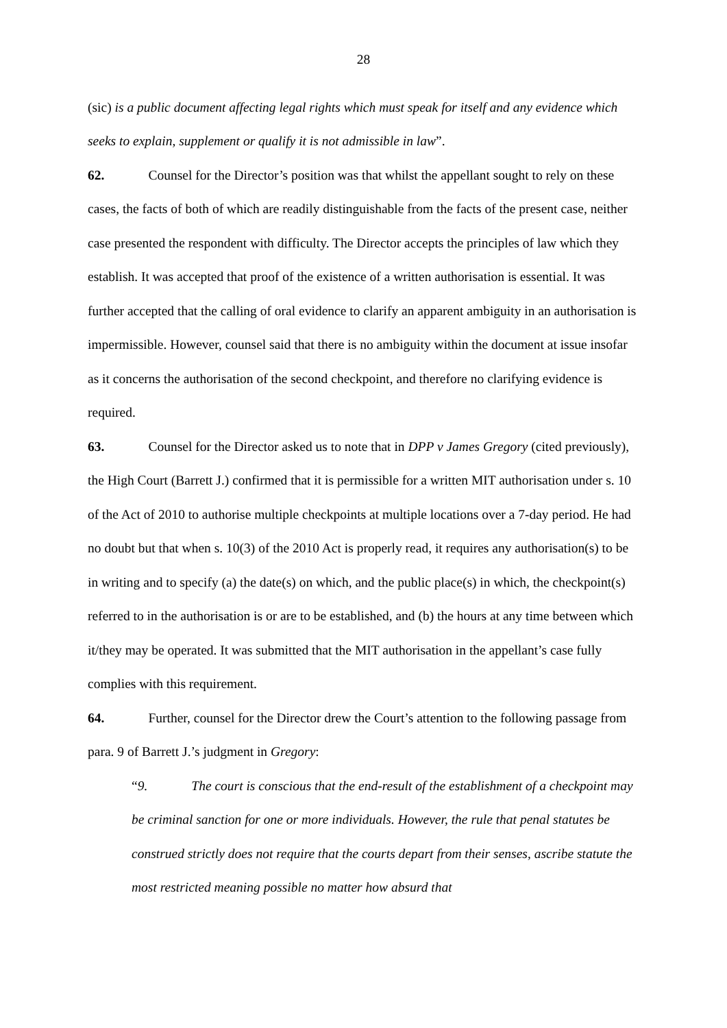28
(sic) is a public document affecting legal rights which must speak for itself and any evidence which seeks to explain, supplement or qualify it is not admissible in law”.
62. Counsel for the Director’s position was that whilst the appellant sought to rely on these cases, the facts of both of which are readily distinguishable from the facts of the present case, neither case presented the respondent with difficulty. The Director accepts the principles of law which they establish. It was accepted that proof of the existence of a written authorisation is essential. It was further accepted that the calling of oral evidence to clarify an apparent ambiguity in an authorisation is impermissible. However, counsel said that there is no ambiguity within the document at issue insofar as it concerns the authorisation of the second checkpoint, and therefore no clarifying evidence is required.
63. Counsel for the Director asked us to note that in DPP v James Gregory (cited previously), the High Court (Barrett J.) confirmed that it is permissible for a written MIT authorisation under s. 10 of the Act of 2010 to authorise multiple checkpoints at multiple locations over a 7-day period. He had no doubt but that when s. 10(3) of the 2010 Act is properly read, it requires any authorisation(s) to be in writing and to specify (a) the date(s) on which, and the public place(s) in which, the checkpoint(s) referred to in the authorisation is or are to be established, and (b) the hours at any time between which it/they may be operated. It was submitted that the MIT authorisation in the appellant’s case fully complies with this requirement.
64. Further, counsel for the Director drew the Court’s attention to the following passage from para. 9 of Barrett J.’s judgment in Gregory:
“9. The court is conscious that the end-result of the establishment of a checkpoint may be criminal sanction for one or more individuals. However, the rule that penal statutes be construed strictly does not require that the courts depart from their senses, ascribe statute the most restricted meaning possible no matter how absurd that